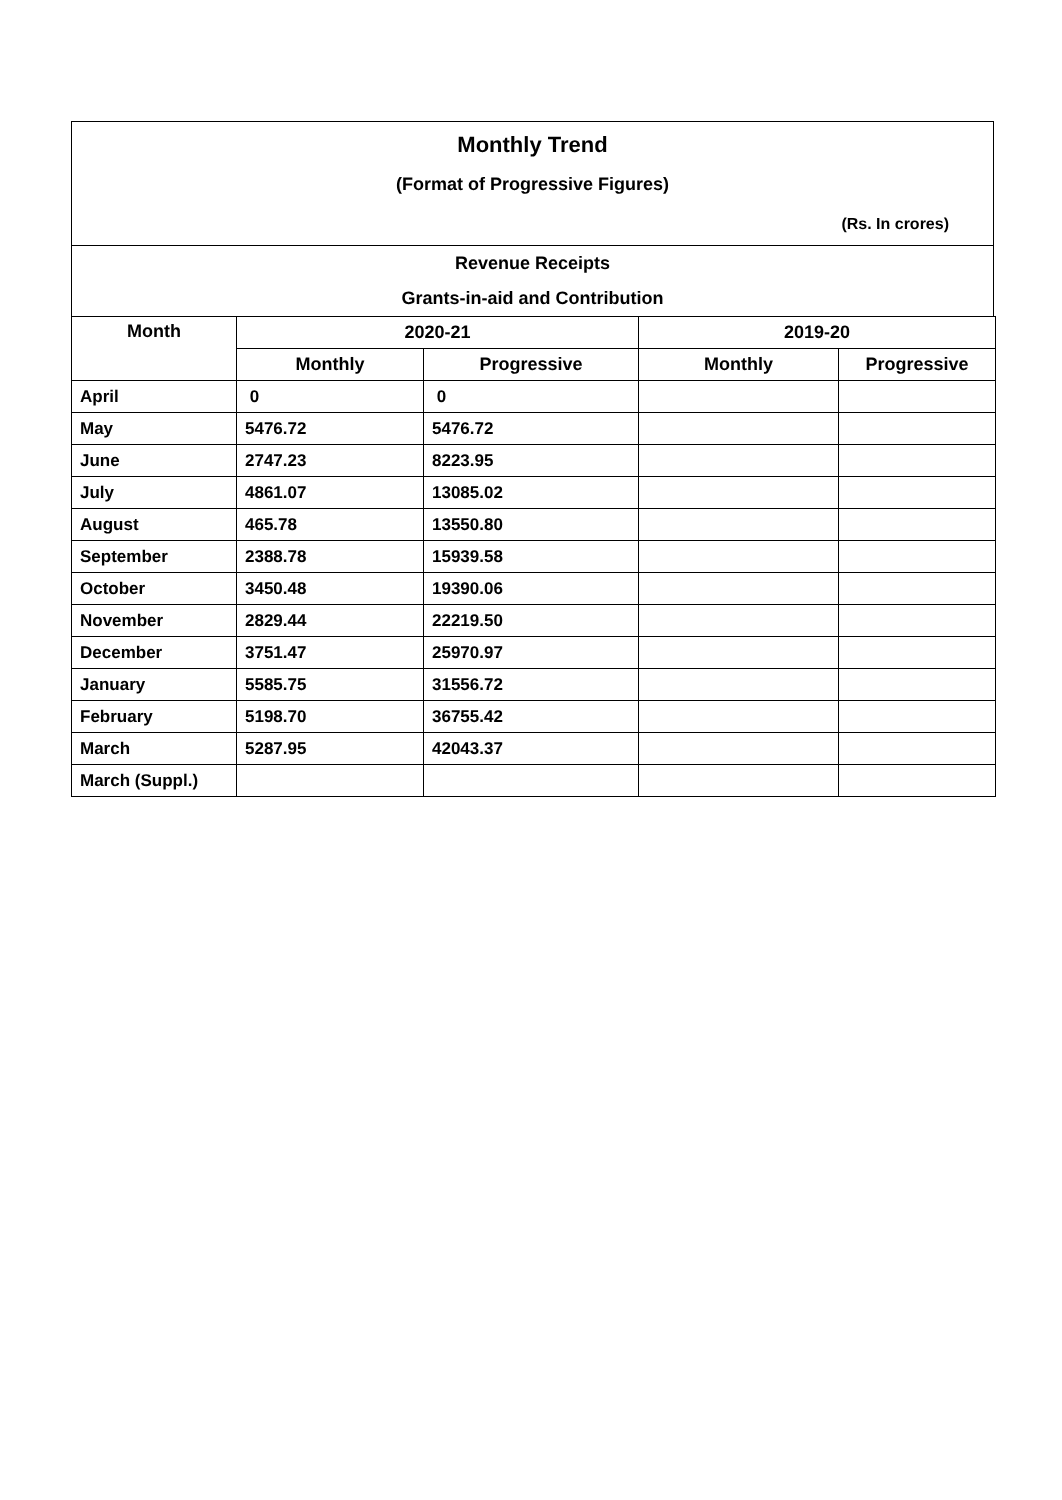Monthly Trend
(Format of Progressive Figures)
(Rs. In crores)
Revenue Receipts
Grants-in-aid and Contribution
| Month | 2020-21 | | 2019-20 | |
| --- | --- | --- | --- | --- |
| | Monthly | Progressive | Monthly | Progressive |
| April | 0 | 0 | | |
| May | 5476.72 | 5476.72 | | |
| June | 2747.23 | 8223.95 | | |
| July | 4861.07 | 13085.02 | | |
| August | 465.78 | 13550.80 | | |
| September | 2388.78 | 15939.58 | | |
| October | 3450.48 | 19390.06 | | |
| November | 2829.44 | 22219.50 | | |
| December | 3751.47 | 25970.97 | | |
| January | 5585.75 | 31556.72 | | |
| February | 5198.70 | 36755.42 | | |
| March | 5287.95 | 42043.37 | | |
| March (Suppl.) | | | | |